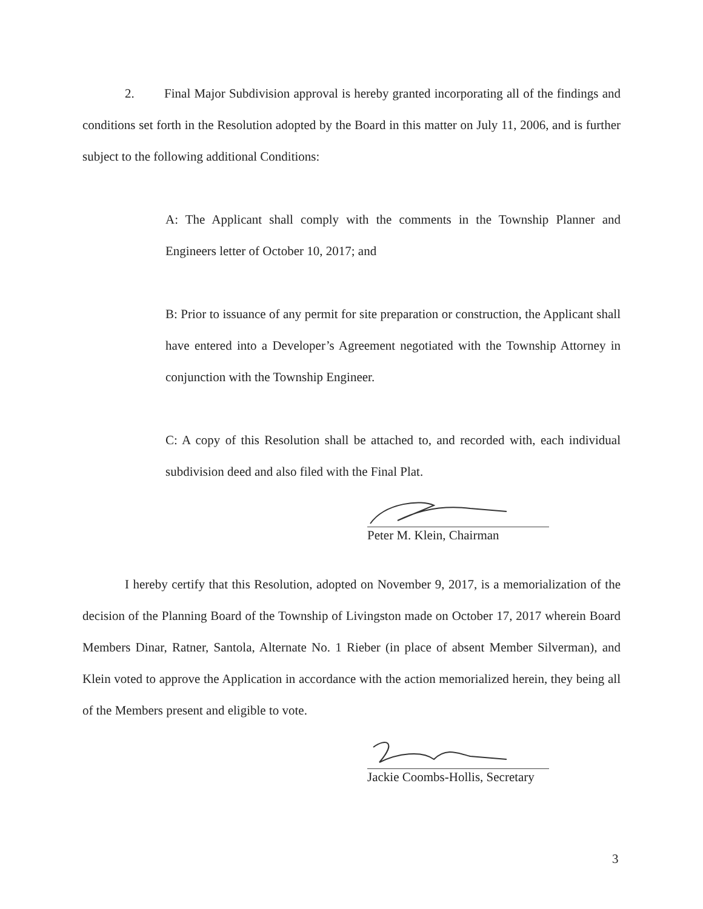2. Final Major Subdivision approval is hereby granted incorporating all of the findings and conditions set forth in the Resolution adopted by the Board in this matter on July 11, 2006, and is further subject to the following additional Conditions:
A: The Applicant shall comply with the comments in the Township Planner and Engineers letter of October 10, 2017; and
B: Prior to issuance of any permit for site preparation or construction, the Applicant shall have entered into a Developer’s Agreement negotiated with the Township Attorney in conjunction with the Township Engineer.
C: A copy of this Resolution shall be attached to, and recorded with, each individual subdivision deed and also filed with the Final Plat.
Peter M. Klein, Chairman
I hereby certify that this Resolution, adopted on November 9, 2017, is a memorialization of the decision of the Planning Board of the Township of Livingston made on October 17, 2017 wherein Board Members Dinar, Ratner, Santola, Alternate No. 1 Rieber (in place of absent Member Silverman), and Klein voted to approve the Application in accordance with the action memorialized herein, they being all of the Members present and eligible to vote.
Jackie Coombs-Hollis, Secretary
3